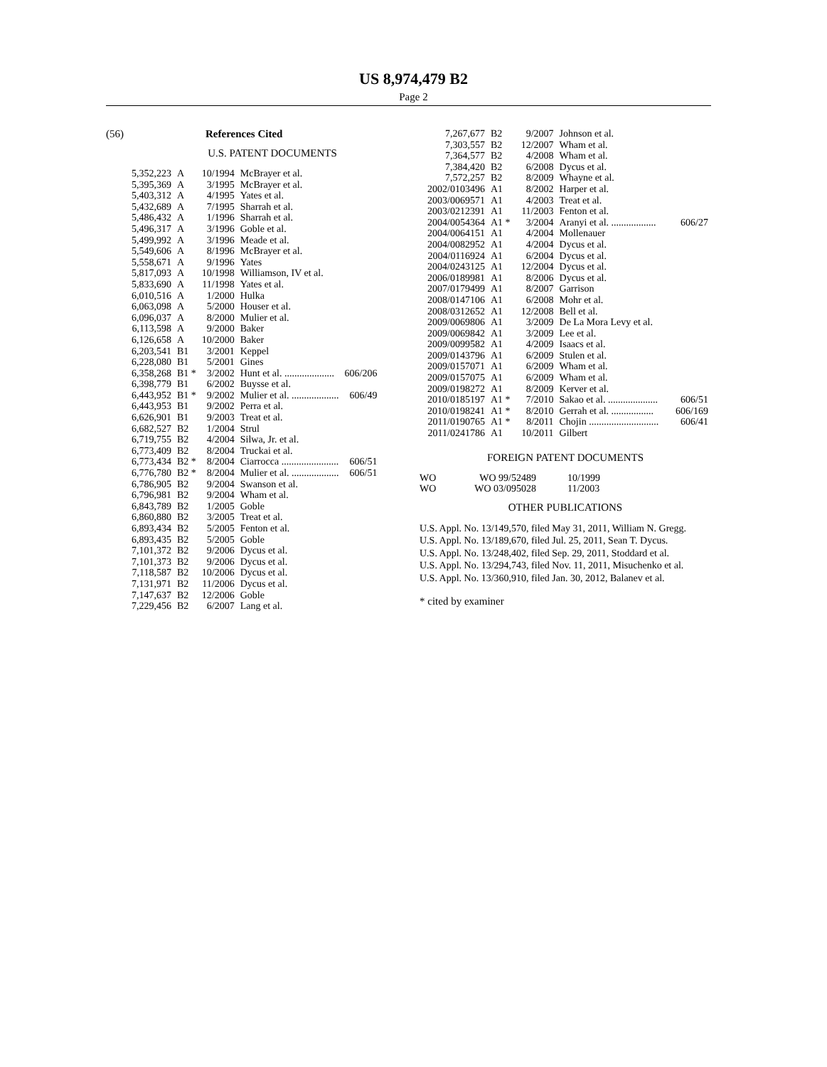US 8,974,479 B2
Page 2
(56) References Cited
U.S. PATENT DOCUMENTS
| 5,352,223 | A | 10/1994 | McBrayer et al. | |
| 5,395,369 | A | 3/1995 | McBrayer et al. | |
| 5,403,312 | A | 4/1995 | Yates et al. | |
| 5,432,689 | A | 7/1995 | Sharrah et al. | |
| 5,486,432 | A | 1/1996 | Sharrah et al. | |
| 5,496,317 | A | 3/1996 | Goble et al. | |
| 5,499,992 | A | 3/1996 | Meade et al. | |
| 5,549,606 | A | 8/1996 | McBrayer et al. | |
| 5,558,671 | A | 9/1996 | Yates | |
| 5,817,093 | A | 10/1998 | Williamson, IV et al. | |
| 5,833,690 | A | 11/1998 | Yates et al. | |
| 6,010,516 | A | 1/2000 | Hulka | |
| 6,063,098 | A | 5/2000 | Houser et al. | |
| 6,096,037 | A | 8/2000 | Mulier et al. | |
| 6,113,598 | A | 9/2000 | Baker | |
| 6,126,658 | A | 10/2000 | Baker | |
| 6,203,541 | B1 | 3/2001 | Keppel | |
| 6,228,080 | B1 | 5/2001 | Gines | |
| 6,358,268 | B1 * | 3/2002 | Hunt et al. .................... | 606/206 |
| 6,398,779 | B1 | 6/2002 | Buysse et al. | |
| 6,443,952 | B1 * | 9/2002 | Mulier et al. ................... | 606/49 |
| 6,443,953 | B1 | 9/2002 | Perra et al. | |
| 6,626,901 | B1 | 9/2003 | Treat et al. | |
| 6,682,527 | B2 | 1/2004 | Strul | |
| 6,719,755 | B2 | 4/2004 | Silwa, Jr. et al. | |
| 6,773,409 | B2 | 8/2004 | Truckai et al. | |
| 6,773,434 | B2 * | 8/2004 | Ciarrocca ....................... | 606/51 |
| 6,776,780 | B2 * | 8/2004 | Mulier et al. ................... | 606/51 |
| 6,786,905 | B2 | 9/2004 | Swanson et al. | |
| 6,796,981 | B2 | 9/2004 | Wham et al. | |
| 6,843,789 | B2 | 1/2005 | Goble | |
| 6,860,880 | B2 | 3/2005 | Treat et al. | |
| 6,893,434 | B2 | 5/2005 | Fenton et al. | |
| 6,893,435 | B2 | 5/2005 | Goble | |
| 7,101,372 | B2 | 9/2006 | Dycus et al. | |
| 7,101,373 | B2 | 9/2006 | Dycus et al. | |
| 7,118,587 | B2 | 10/2006 | Dycus et al. | |
| 7,131,971 | B2 | 11/2006 | Dycus et al. | |
| 7,147,637 | B2 | 12/2006 | Goble | |
| 7,229,456 | B2 | 6/2007 | Lang et al. | |
| 7,267,677 | B2 | 9/2007 | Johnson et al. | |
| 7,303,557 | B2 | 12/2007 | Wham et al. | |
| 7,364,577 | B2 | 4/2008 | Wham et al. | |
| 7,384,420 | B2 | 6/2008 | Dycus et al. | |
| 7,572,257 | B2 | 8/2009 | Whayne et al. | |
| 2002/0103496 | A1 | 8/2002 | Harper et al. | |
| 2003/0069571 | A1 | 4/2003 | Treat et al. | |
| 2003/0212391 | A1 | 11/2003 | Fenton et al. | |
| 2004/0054364 | A1 * | 3/2004 | Aranyi et al. .................. | 606/27 |
| 2004/0064151 | A1 | 4/2004 | Mollenauer | |
| 2004/0082952 | A1 | 4/2004 | Dycus et al. | |
| 2004/0116924 | A1 | 6/2004 | Dycus et al. | |
| 2004/0243125 | A1 | 12/2004 | Dycus et al. | |
| 2006/0189981 | A1 | 8/2006 | Dycus et al. | |
| 2007/0179499 | A1 | 8/2007 | Garrison | |
| 2008/0147106 | A1 | 6/2008 | Mohr et al. | |
| 2008/0312652 | A1 | 12/2008 | Bell et al. | |
| 2009/0069806 | A1 | 3/2009 | De La Mora Levy et al. | |
| 2009/0069842 | A1 | 3/2009 | Lee et al. | |
| 2009/0099582 | A1 | 4/2009 | Isaacs et al. | |
| 2009/0143796 | A1 | 6/2009 | Stulen et al. | |
| 2009/0157071 | A1 | 6/2009 | Wham et al. | |
| 2009/0157075 | A1 | 6/2009 | Wham et al. | |
| 2009/0198272 | A1 | 8/2009 | Kerver et al. | |
| 2010/0185197 | A1 * | 7/2010 | Sakao et al. .................... | 606/51 |
| 2010/0198241 | A1 * | 8/2010 | Gerrah et al. ................. | 606/169 |
| 2011/0190765 | A1 * | 8/2011 | Chojin ............................ | 606/41 |
| 2011/0241786 | A1 | 10/2011 | Gilbert | |
FOREIGN PATENT DOCUMENTS
| WO | WO 99/52489 | 10/1999 |
| WO | WO 03/095028 | 11/2003 |
OTHER PUBLICATIONS
U.S. Appl. No. 13/149,570, filed May 31, 2011, William N. Gregg.
U.S. Appl. No. 13/189,670, filed Jul. 25, 2011, Sean T. Dycus.
U.S. Appl. No. 13/248,402, filed Sep. 29, 2011, Stoddard et al.
U.S. Appl. No. 13/294,743, filed Nov. 11, 2011, Misuchenko et al.
U.S. Appl. No. 13/360,910, filed Jan. 30, 2012, Balanev et al.
* cited by examiner